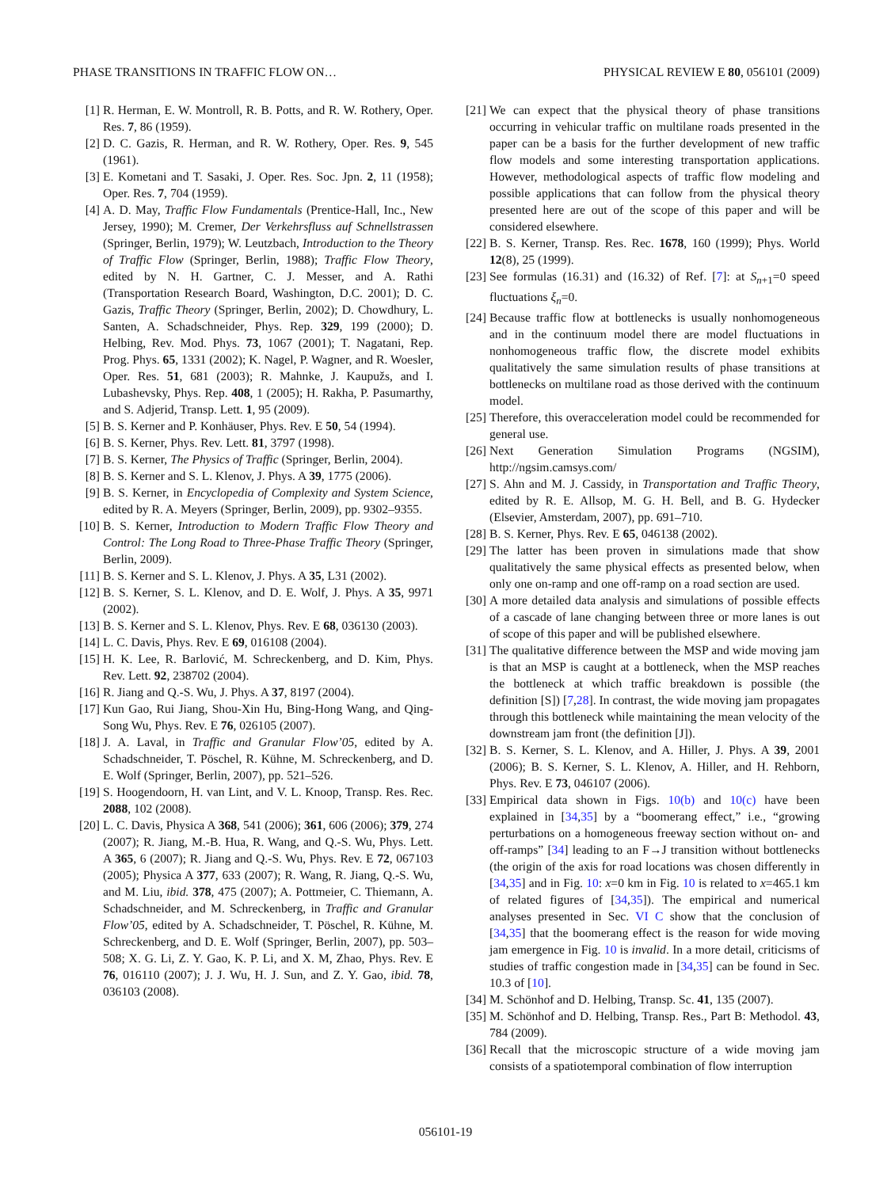PHASE TRANSITIONS IN TRAFFIC FLOW ON… PHYSICAL REVIEW E 80, 056101 (2009)
[1] R. Herman, E. W. Montroll, R. B. Potts, and R. W. Rothery, Oper. Res. 7, 86 (1959).
[2] D. C. Gazis, R. Herman, and R. W. Rothery, Oper. Res. 9, 545 (1961).
[3] E. Kometani and T. Sasaki, J. Oper. Res. Soc. Jpn. 2, 11 (1958); Oper. Res. 7, 704 (1959).
[4] A. D. May, Traffic Flow Fundamentals (Prentice-Hall, Inc., New Jersey, 1990); M. Cremer, Der Verkehrsfluss auf Schnellstrassen (Springer, Berlin, 1979); W. Leutzbach, Introduction to the Theory of Traffic Flow (Springer, Berlin, 1988); Traffic Flow Theory, edited by N. H. Gartner, C. J. Messer, and A. Rathi (Transportation Research Board, Washington, D.C. 2001); D. C. Gazis, Traffic Theory (Springer, Berlin, 2002); D. Chowdhury, L. Santen, A. Schadschneider, Phys. Rep. 329, 199 (2000); D. Helbing, Rev. Mod. Phys. 73, 1067 (2001); T. Nagatani, Rep. Prog. Phys. 65, 1331 (2002); K. Nagel, P. Wagner, and R. Woesler, Oper. Res. 51, 681 (2003); R. Mahnke, J. Kaupužs, and I. Lubashevsky, Phys. Rep. 408, 1 (2005); H. Rakha, P. Pasumarthy, and S. Adjerid, Transp. Lett. 1, 95 (2009).
[5] B. S. Kerner and P. Konhäuser, Phys. Rev. E 50, 54 (1994).
[6] B. S. Kerner, Phys. Rev. Lett. 81, 3797 (1998).
[7] B. S. Kerner, The Physics of Traffic (Springer, Berlin, 2004).
[8] B. S. Kerner and S. L. Klenov, J. Phys. A 39, 1775 (2006).
[9] B. S. Kerner, in Encyclopedia of Complexity and System Science, edited by R. A. Meyers (Springer, Berlin, 2009), pp. 9302–9355.
[10] B. S. Kerner, Introduction to Modern Traffic Flow Theory and Control: The Long Road to Three-Phase Traffic Theory (Springer, Berlin, 2009).
[11] B. S. Kerner and S. L. Klenov, J. Phys. A 35, L31 (2002).
[12] B. S. Kerner, S. L. Klenov, and D. E. Wolf, J. Phys. A 35, 9971 (2002).
[13] B. S. Kerner and S. L. Klenov, Phys. Rev. E 68, 036130 (2003).
[14] L. C. Davis, Phys. Rev. E 69, 016108 (2004).
[15] H. K. Lee, R. Barlović, M. Schreckenberg, and D. Kim, Phys. Rev. Lett. 92, 238702 (2004).
[16] R. Jiang and Q.-S. Wu, J. Phys. A 37, 8197 (2004).
[17] Kun Gao, Rui Jiang, Shou-Xin Hu, Bing-Hong Wang, and Qing-Song Wu, Phys. Rev. E 76, 026105 (2007).
[18] J. A. Laval, in Traffic and Granular Flow’05, edited by A. Schadschneider, T. Pöschel, R. Kühne, M. Schreckenberg, and D. E. Wolf (Springer, Berlin, 2007), pp. 521–526.
[19] S. Hoogendoorn, H. van Lint, and V. L. Knoop, Transp. Res. Rec. 2088, 102 (2008).
[20] L. C. Davis, Physica A 368, 541 (2006); 361, 606 (2006); 379, 274 (2007); R. Jiang, M.-B. Hua, R. Wang, and Q.-S. Wu, Phys. Lett. A 365, 6 (2007); R. Jiang and Q.-S. Wu, Phys. Rev. E 72, 067103 (2005); Physica A 377, 633 (2007); R. Wang, R. Jiang, Q.-S. Wu, and M. Liu, ibid. 378, 475 (2007); A. Pottmeier, C. Thiemann, A. Schadschneider, and M. Schreckenberg, in Traffic and Granular Flow’05, edited by A. Schadschneider, T. Pöschel, R. Kühne, M. Schreckenberg, and D. E. Wolf (Springer, Berlin, 2007), pp. 503–508; X. G. Li, Z. Y. Gao, K. P. Li, and X. M, Zhao, Phys. Rev. E 76, 016110 (2007); J. J. Wu, H. J. Sun, and Z. Y. Gao, ibid. 78, 036103 (2008).
[21] We can expect that the physical theory of phase transitions occurring in vehicular traffic on multilane roads presented in the paper can be a basis for the further development of new traffic flow models and some interesting transportation applications. However, methodological aspects of traffic flow modeling and possible applications that can follow from the physical theory presented here are out of the scope of this paper and will be considered elsewhere.
[22] B. S. Kerner, Transp. Res. Rec. 1678, 160 (1999); Phys. World 12(8), 25 (1999).
[23] See formulas (16.31) and (16.32) of Ref. [7]: at S<sub>n+1</sub>=0 speed fluctuations ξ<sub>n</sub>=0.
[24] Because traffic flow at bottlenecks is usually nonhomogeneous and in the continuum model there are model fluctuations in nonhomogeneous traffic flow, the discrete model exhibits qualitatively the same simulation results of phase transitions at bottlenecks on multilane road as those derived with the continuum model.
[25] Therefore, this overacceleration model could be recommended for general use.
[26] Next Generation Simulation Programs (NGSIM), http://ngsim.camsys.com/
[27] S. Ahn and M. J. Cassidy, in Transportation and Traffic Theory, edited by R. E. Allsop, M. G. H. Bell, and B. G. Hydecker (Elsevier, Amsterdam, 2007), pp. 691–710.
[28] B. S. Kerner, Phys. Rev. E 65, 046138 (2002).
[29] The latter has been proven in simulations made that show qualitatively the same physical effects as presented below, when only one on-ramp and one off-ramp on a road section are used.
[30] A more detailed data analysis and simulations of possible effects of a cascade of lane changing between three or more lanes is out of scope of this paper and will be published elsewhere.
[31] The qualitative difference between the MSP and wide moving jam is that an MSP is caught at a bottleneck, when the MSP reaches the bottleneck at which traffic breakdown is possible (the definition [S]) [7,28]. In contrast, the wide moving jam propagates through this bottleneck while maintaining the mean velocity of the downstream jam front (the definition [J]).
[32] B. S. Kerner, S. L. Klenov, and A. Hiller, J. Phys. A 39, 2001 (2006); B. S. Kerner, S. L. Klenov, A. Hiller, and H. Rehborn, Phys. Rev. E 73, 046107 (2006).
[33] Empirical data shown in Figs. 10(b) and 10(c) have been explained in [34,35] by a “boomerang effect,” i.e., “growing perturbations on a homogeneous freeway section without on- and off-ramps” [34] leading to an F→J transition without bottlenecks (the origin of the axis for road locations was chosen differently in [34,35] and in Fig. 10: x=0 km in Fig. 10 is related to x=465.1 km of related figures of [34,35]). The empirical and numerical analyses presented in Sec. VI C show that the conclusion of [34,35] that the boomerang effect is the reason for wide moving jam emergence in Fig. 10 is invalid. In a more detail, criticisms of studies of traffic congestion made in [34,35] can be found in Sec. 10.3 of [10].
[34] M. Schönhof and D. Helbing, Transp. Sc. 41, 135 (2007).
[35] M. Schönhof and D. Helbing, Transp. Res., Part B: Methodol. 43, 784 (2009).
[36] Recall that the microscopic structure of a wide moving jam consists of a spatiotemporal combination of flow interruption
056101-19